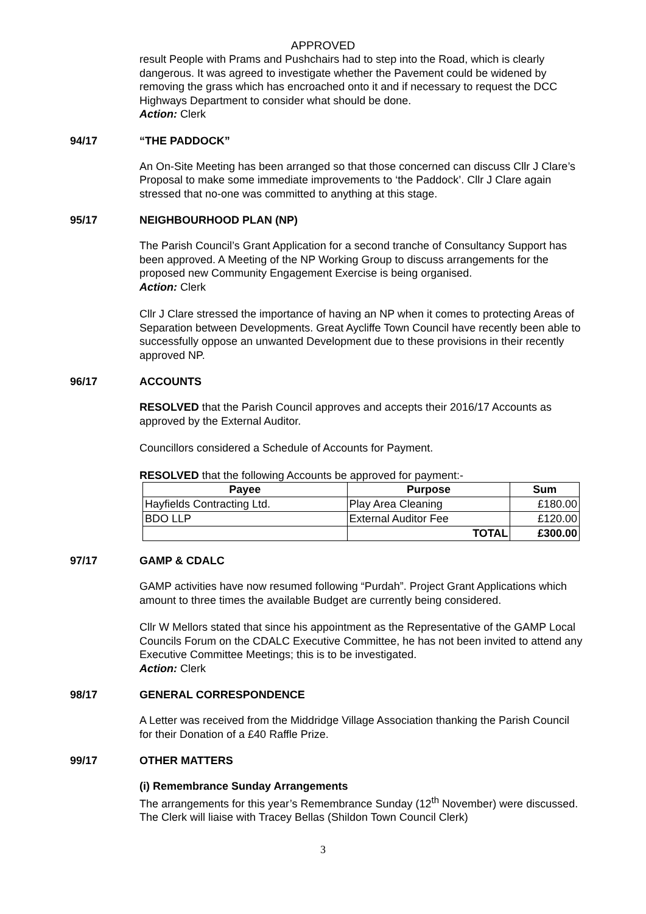APPROVED
result People with Prams and Pushchairs had to step into the Road, which is clearly dangerous. It was agreed to investigate whether the Pavement could be widened by removing the grass which has encroached onto it and if necessary to request the DCC Highways Department to consider what should be done.
Action: Clerk
94/17 “THE PADDOCK”
An On-Site Meeting has been arranged so that those concerned can discuss Cllr J Clare’s Proposal to make some immediate improvements to ‘the Paddock’. Cllr J Clare again stressed that no-one was committed to anything at this stage.
95/17 NEIGHBOURHOOD PLAN (NP)
The Parish Council’s Grant Application for a second tranche of Consultancy Support has been approved. A Meeting of the NP Working Group to discuss arrangements for the proposed new Community Engagement Exercise is being organised.
Action: Clerk
Cllr J Clare stressed the importance of having an NP when it comes to protecting Areas of Separation between Developments. Great Aycliffe Town Council have recently been able to successfully oppose an unwanted Development due to these provisions in their recently approved NP.
96/17 ACCOUNTS
RESOLVED that the Parish Council approves and accepts their 2016/17 Accounts as approved by the External Auditor.
Councillors considered a Schedule of Accounts for Payment.
RESOLVED that the following Accounts be approved for payment:-
| Payee | Purpose | Sum |
| --- | --- | --- |
| Hayfields Contracting Ltd. | Play Area Cleaning | £180.00 |
| BDO LLP | External Auditor Fee | £120.00 |
| | TOTAL | £300.00 |
97/17 GAMP & CDALC
GAMP activities have now resumed following “Purdah”. Project Grant Applications which amount to three times the available Budget are currently being considered.
Cllr W Mellors stated that since his appointment as the Representative of the GAMP Local Councils Forum on the CDALC Executive Committee, he has not been invited to attend any Executive Committee Meetings; this is to be investigated.
Action: Clerk
98/17 GENERAL CORRESPONDENCE
A Letter was received from the Middridge Village Association thanking the Parish Council for their Donation of a £40 Raffle Prize.
99/17 OTHER MATTERS
(i) Remembrance Sunday Arrangements
The arrangements for this year’s Remembrance Sunday (12<sup>th</sup> November) were discussed. The Clerk will liaise with Tracey Bellas (Shildon Town Council Clerk)
3